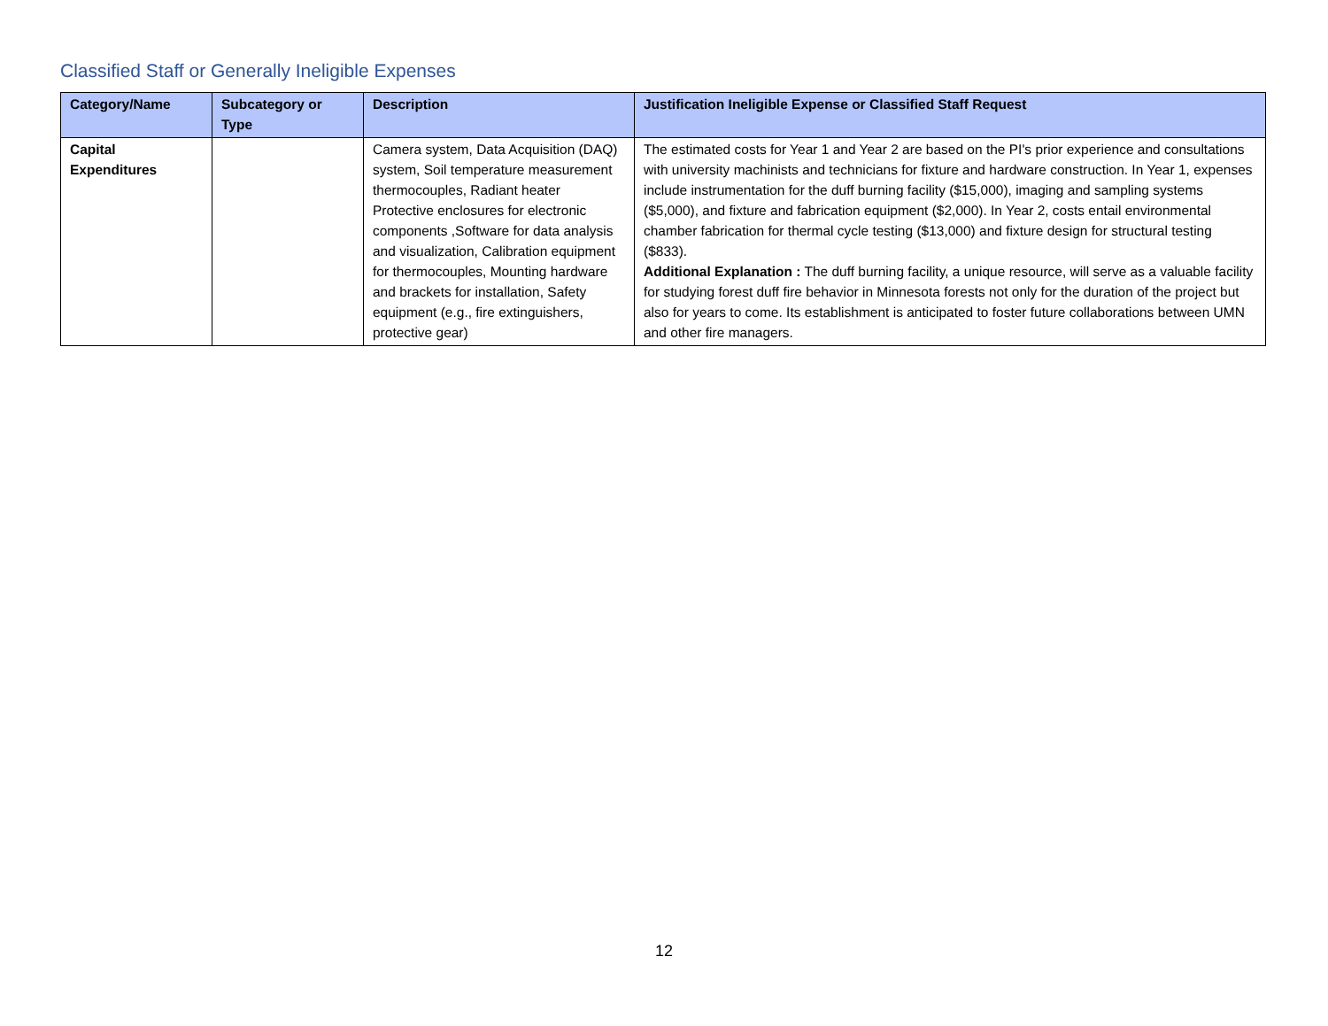Classified Staff or Generally Ineligible Expenses
| Category/Name | Subcategory or Type | Description | Justification Ineligible Expense or Classified Staff Request |
| --- | --- | --- | --- |
| Capital Expenditures | | Camera system, Data Acquisition (DAQ) system, Soil temperature measurement thermocouples, Radiant heater Protective enclosures for electronic components ,Software for data analysis and visualization, Calibration equipment for thermocouples, Mounting hardware and brackets for installation, Safety equipment (e.g., fire extinguishers, protective gear) | The estimated costs for Year 1 and Year 2 are based on the PI's prior experience and consultations with university machinists and technicians for fixture and hardware construction. In Year 1, expenses include instrumentation for the duff burning facility ($15,000), imaging and sampling systems ($5,000), and fixture and fabrication equipment ($2,000). In Year 2, costs entail environmental chamber fabrication for thermal cycle testing ($13,000) and fixture design for structural testing ($833). Additional Explanation : The duff burning facility, a unique resource, will serve as a valuable facility for studying forest duff fire behavior in Minnesota forests not only for the duration of the project but also for years to come. Its establishment is anticipated to foster future collaborations between UMN and other fire managers. |
12